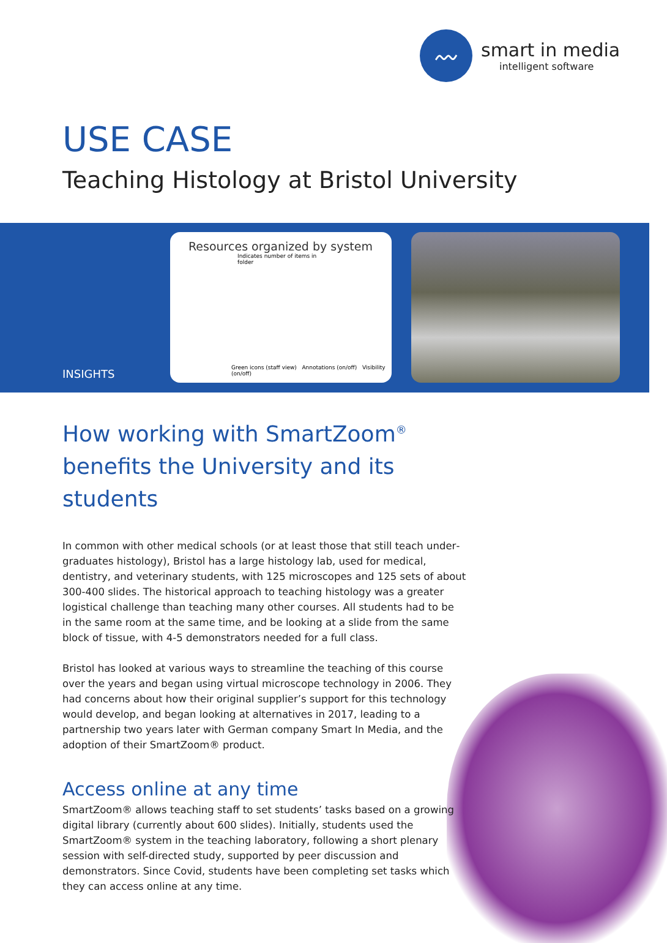〰
smart in media
intelligent software
USE CASE
Teaching Histology at Bristol University
INSIGHTS
Resources organized by system
Indicates number of items in folder
Green icons (staff view) Annotations (on/off) Visibility (on/off)
How working with SmartZoom<sup>®</sup>
benefits the University and its students
In common with other medical schools (or at least those that still teach under­graduates histology), Bristol has a large histology lab, used for medical, dentistry, and veterinary students, with 125 microscopes and 125 sets of about 300-400 slides. The historical approach to teaching histology was a greater logistical challenge than teaching many other courses. All students had to be in the same room at the same time, and be looking at a slide from the same block of tissue, with 4-5 demonstrators needed for a full class.
Bristol has looked at various ways to streamline the teaching of this course over the years and began using virtual microscope technology in 2006. They had concerns about how their original supplier’s support for this technology would develop, and began looking at alternatives in 2017, leading to a partnership two years later with German company Smart In Media, and the adoption of their SmartZoom® product.
Access online at any time
SmartZoom® allows teaching staff to set students’ tasks based on a growing digital library (currently about 600 slides). Initially, students used the SmartZoom® system in the teaching laboratory, following a short plenary session with self-directed study, supported by peer discussion and demonstrators. Since Covid, students have been completing set tasks which they can access online at any time.